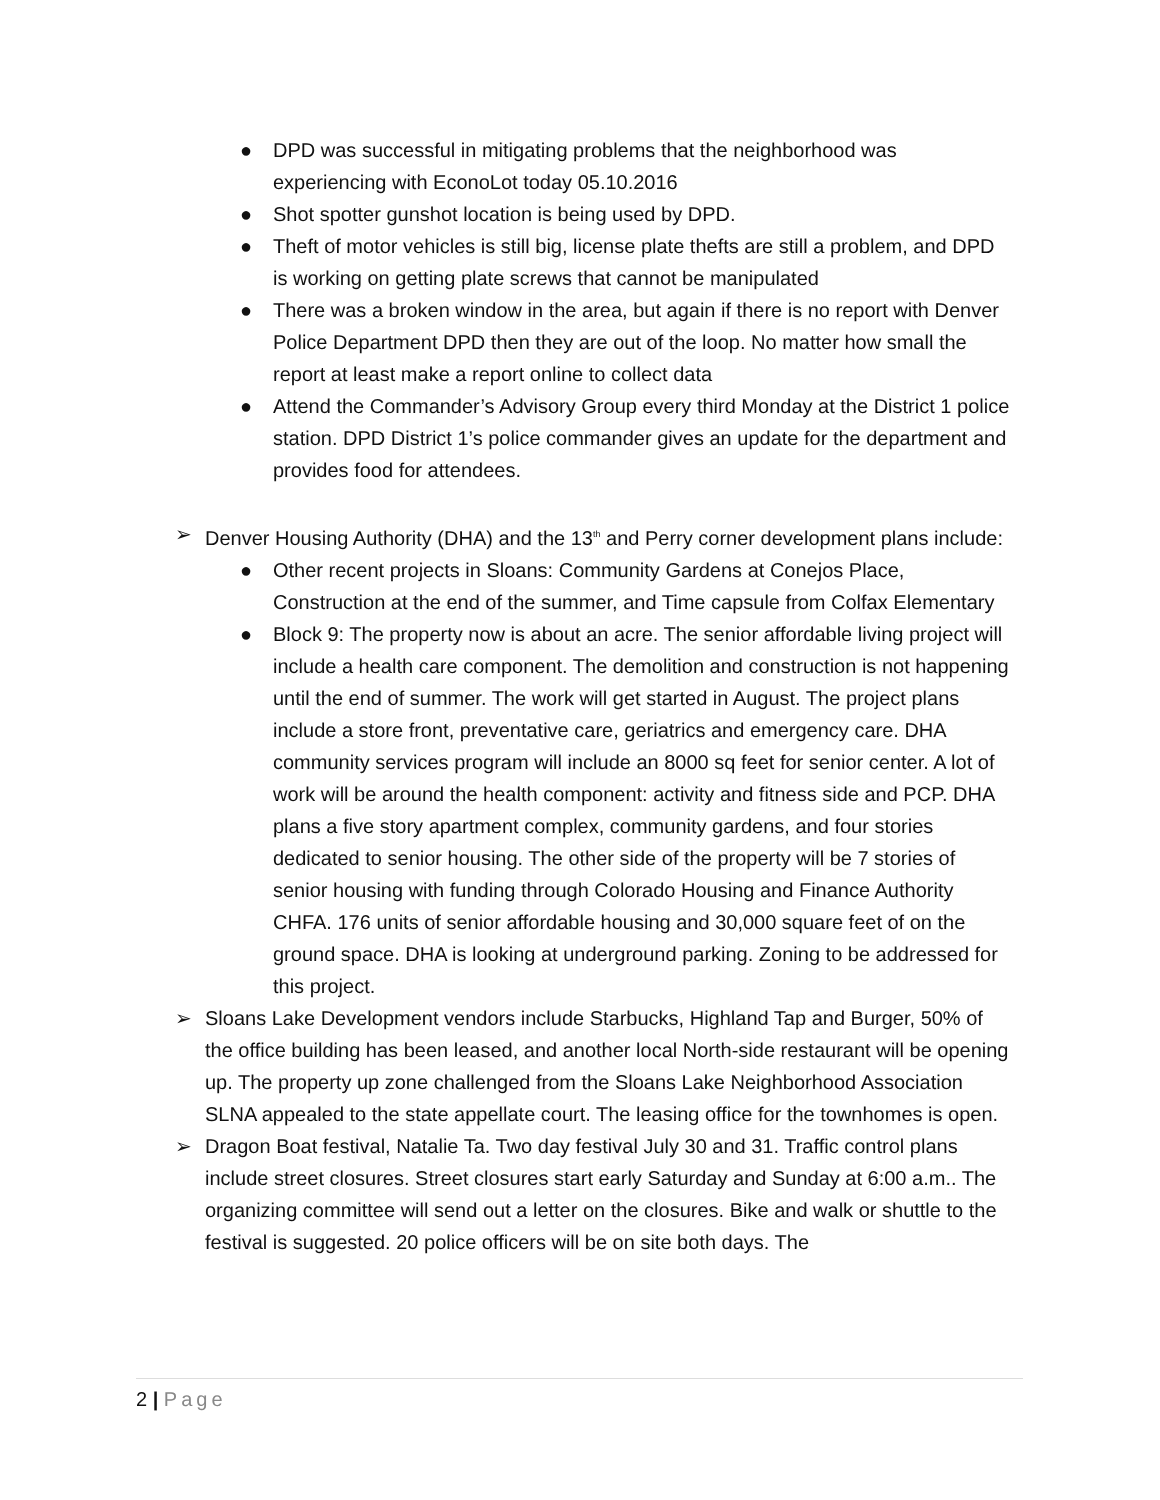● DPD was successful in mitigating problems that the neighborhood was experiencing with EconoLot today 05.10.2016
● Shot spotter gunshot location is being used by DPD.
● Theft of motor vehicles is still big, license plate thefts are still a problem, and DPD is working on getting plate screws that cannot be manipulated
● There was a broken window in the area, but again if there is no report with Denver Police Department DPD then they are out of the loop. No matter how small the report at least make a report online to collect data
● Attend the Commander’s Advisory Group every third Monday at the District 1 police station. DPD District 1’s police commander gives an update for the department and provides food for attendees.
➢ Denver Housing Authority (DHA) and the 13<sup>th</sup> and Perry corner development plans include:
● Other recent projects in Sloans: Community Gardens at Conejos Place, Construction at the end of the summer, and Time capsule from Colfax Elementary
● Block 9: The property now is about an acre. The senior affordable living project will include a health care component. The demolition and construction is not happening until the end of summer. The work will get started in August. The project plans include a store front, preventative care, geriatrics and emergency care. DHA community services program will include an 8000 sq feet for senior center. A lot of work will be around the health component: activity and fitness side and PCP. DHA plans a five story apartment complex, community gardens, and four stories dedicated to senior housing. The other side of the property will be 7 stories of senior housing with funding through Colorado Housing and Finance Authority CHFA. 176 units of senior affordable housing and 30,000 square feet of on the ground space. DHA is looking at underground parking. Zoning to be addressed for this project.
➢ Sloans Lake Development vendors include Starbucks, Highland Tap and Burger, 50% of the office building has been leased, and another local North-side restaurant will be opening up. The property up zone challenged from the Sloans Lake Neighborhood Association SLNA appealed to the state appellate court. The leasing office for the townhomes is open.
➢ Dragon Boat festival, Natalie Ta. Two day festival July 30 and 31. Traffic control plans include street closures. Street closures start early Saturday and Sunday at 6:00 a.m.. The organizing committee will send out a letter on the closures. Bike and walk or shuttle to the festival is suggested. 20 police officers will be on site both days. The
2 | Page